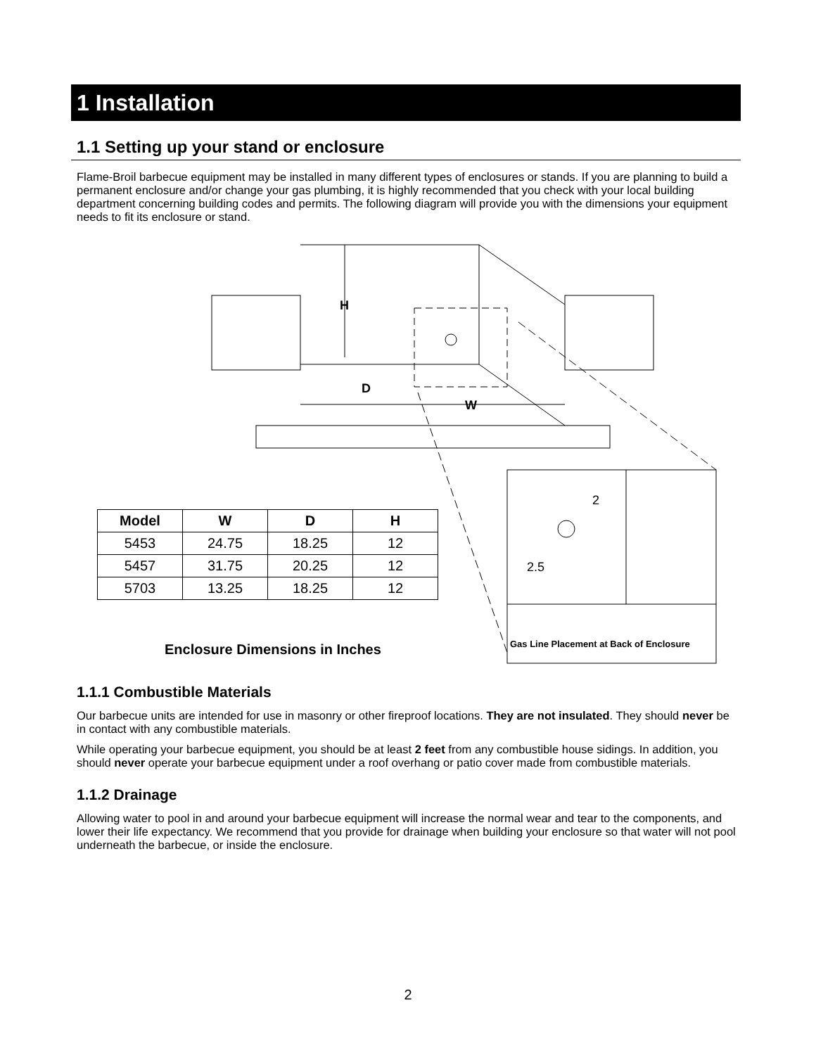1 Installation
1.1 Setting up your stand or enclosure
Flame-Broil barbecue equipment may be installed in many different types of enclosures or stands. If you are planning to build a permanent enclosure and/or change your gas plumbing, it is highly recommended that you check with your local building department concerning building codes and permits. The following diagram will provide you with the dimensions your equipment needs to fit its enclosure or stand.
H
D
W
2
2.5
| Model | W | D | H |
| --- | --- | --- | --- |
| 5453 | 24.75 | 18.25 | 12 |
| 5457 | 31.75 | 20.25 | 12 |
| 5703 | 13.25 | 18.25 | 12 |
Enclosure Dimensions in Inches
Gas Line Placement at Back of Enclosure
1.1.1 Combustible Materials
Our barbecue units are intended for use in masonry or other fireproof locations. They are not insulated. They should never be in contact with any combustible materials.
While operating your barbecue equipment, you should be at least 2 feet from any combustible house sidings. In addition, you should never operate your barbecue equipment under a roof overhang or patio cover made from combustible materials.
1.1.2 Drainage
Allowing water to pool in and around your barbecue equipment will increase the normal wear and tear to the components, and lower their life expectancy. We recommend that you provide for drainage when building your enclosure so that water will not pool underneath the barbecue, or inside the enclosure.
2